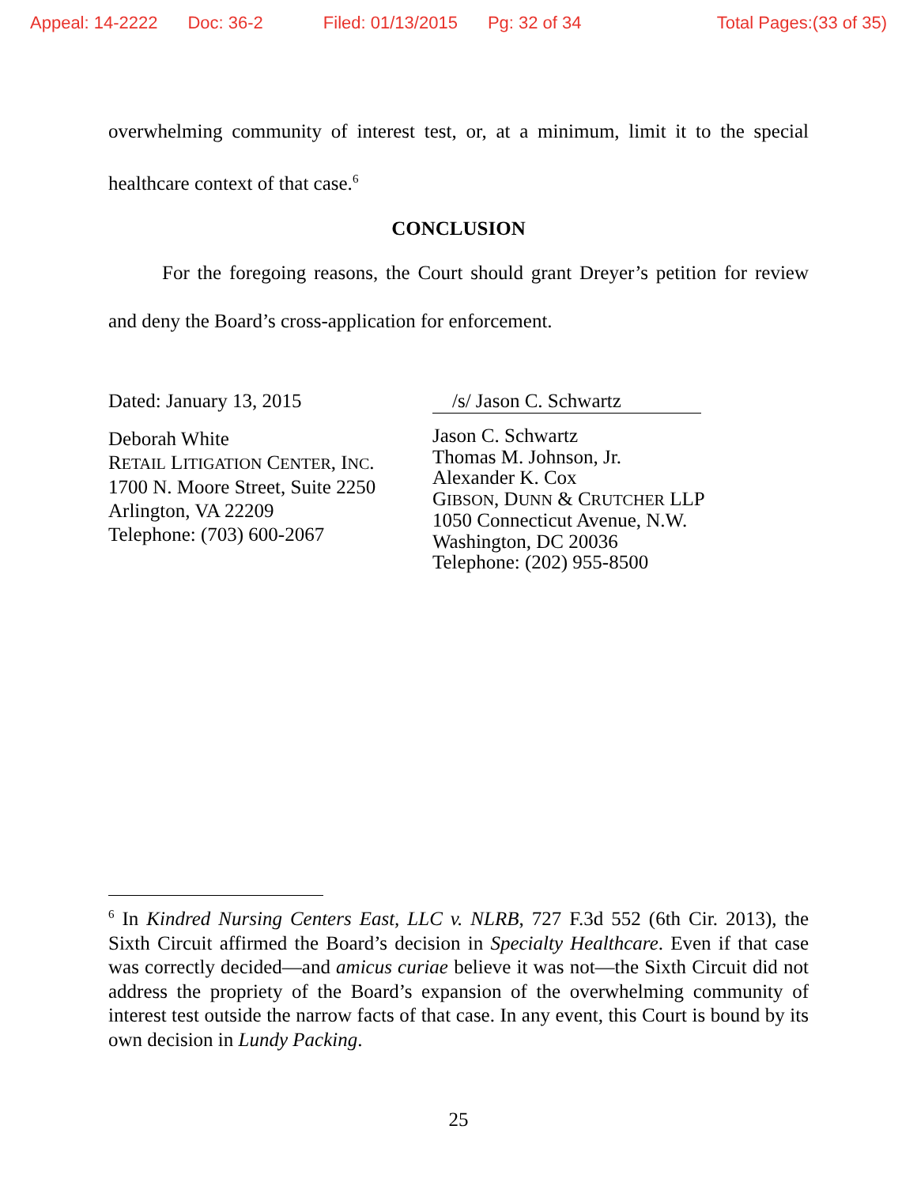Appeal: 14-2222 Doc: 36-2 Filed: 01/13/2015 Pg: 32 of 34 Total Pages:(33 of 35)
overwhelming community of interest test, or, at a minimum, limit it to the special healthcare context of that case.<sup>6</sup>
CONCLUSION
For the foregoing reasons, the Court should grant Dreyer’s petition for review and deny the Board’s cross-application for enforcement.
Dated: January 13, 2015
Deborah White
RETAIL LITIGATION CENTER, INC.
1700 N. Moore Street, Suite 2250
Arlington, VA 22209
Telephone: (703) 600-2067
/s/ Jason C. Schwartz
Jason C. Schwartz
Thomas M. Johnson, Jr.
Alexander K. Cox
GIBSON, DUNN & CRUTCHER LLP
1050 Connecticut Avenue, N.W.
Washington, DC 20036
Telephone: (202) 955-8500
<sup>6</sup> In Kindred Nursing Centers East, LLC v. NLRB, 727 F.3d 552 (6th Cir. 2013), the Sixth Circuit affirmed the Board’s decision in Specialty Healthcare. Even if that case was correctly decided—and amicus curiae believe it was not—the Sixth Circuit did not address the propriety of the Board’s expansion of the overwhelming community of interest test outside the narrow facts of that case. In any event, this Court is bound by its own decision in Lundy Packing.
25